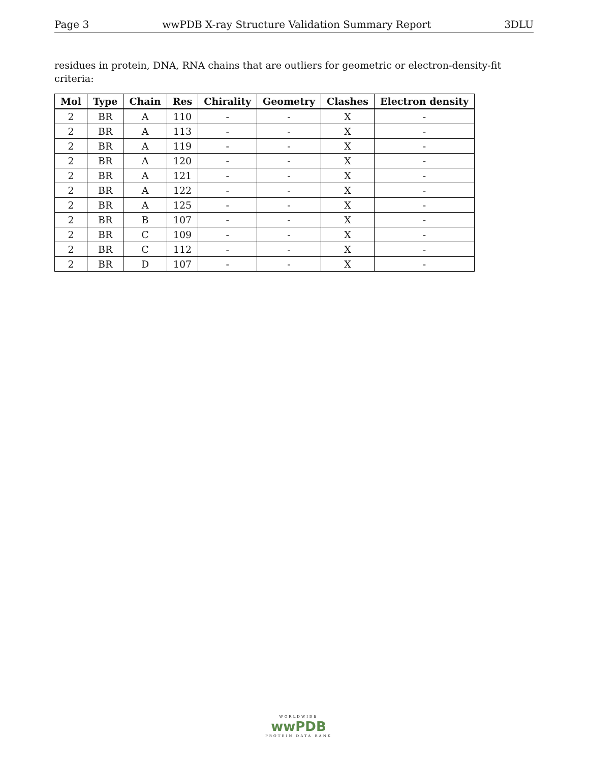Page 3 wwPDB X-ray Structure Validation Summary Report 3DLU
residues in protein, DNA, RNA chains that are outliers for geometric or electron-density-fit criteria:
| Mol | Type | Chain | Res | Chirality | Geometry | Clashes | Electron density |
| --- | --- | --- | --- | --- | --- | --- | --- |
| 2 | BR | A | 110 | - | - | X | - |
| 2 | BR | A | 113 | - | - | X | - |
| 2 | BR | A | 119 | - | - | X | - |
| 2 | BR | A | 120 | - | - | X | - |
| 2 | BR | A | 121 | - | - | X | - |
| 2 | BR | A | 122 | - | - | X | - |
| 2 | BR | A | 125 | - | - | X | - |
| 2 | BR | B | 107 | - | - | X | - |
| 2 | BR | C | 109 | - | - | X | - |
| 2 | BR | C | 112 | - | - | X | - |
| 2 | BR | D | 107 | - | - | X | - |
WORLDWIDE
wwPDB
PROTEIN DATA BANK